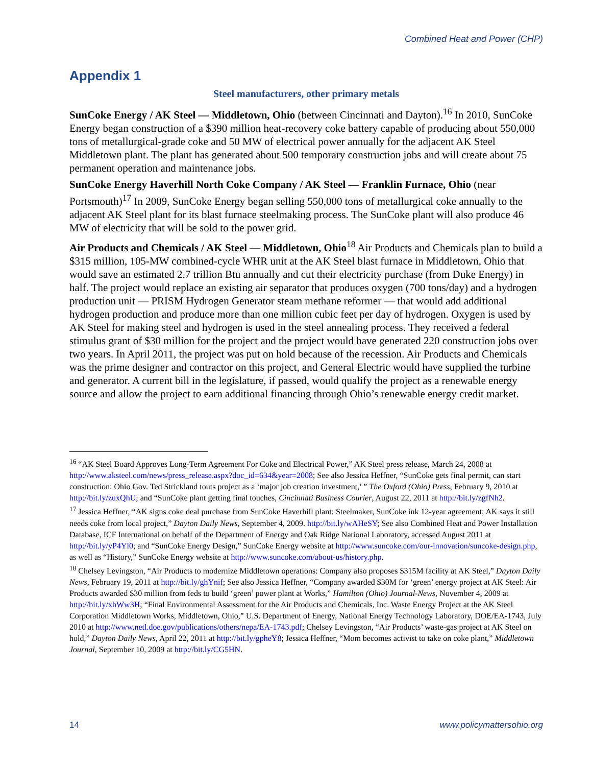Combined Heat and Power (CHP)
Appendix 1
Steel manufacturers, other primary metals
SunCoke Energy / AK Steel — Middletown, Ohio (between Cincinnati and Dayton).<sup>16</sup> In 2010, SunCoke Energy began construction of a $390 million heat-recovery coke battery capable of producing about 550,000 tons of metallurgical-grade coke and 50 MW of electrical power annually for the adjacent AK Steel Middletown plant. The plant has generated about 500 temporary construction jobs and will create about 75 permanent operation and maintenance jobs.
SunCoke Energy Haverhill North Coke Company / AK Steel — Franklin Furnace, Ohio (near Portsmouth)<sup>17</sup> In 2009, SunCoke Energy began selling 550,000 tons of metallurgical coke annually to the adjacent AK Steel plant for its blast furnace steelmaking process. The SunCoke plant will also produce 46 MW of electricity that will be sold to the power grid.
Air Products and Chemicals / AK Steel — Middletown, Ohio<sup>18</sup> Air Products and Chemicals plan to build a $315 million, 105-MW combined-cycle WHR unit at the AK Steel blast furnace in Middletown, Ohio that would save an estimated 2.7 trillion Btu annually and cut their electricity purchase (from Duke Energy) in half. The project would replace an existing air separator that produces oxygen (700 tons/day) and a hydrogen production unit — PRISM Hydrogen Generator steam methane reformer — that would add additional hydrogen production and produce more than one million cubic feet per day of hydrogen. Oxygen is used by AK Steel for making steel and hydrogen is used in the steel annealing process. They received a federal stimulus grant of $30 million for the project and the project would have generated 220 construction jobs over two years. In April 2011, the project was put on hold because of the recession. Air Products and Chemicals was the prime designer and contractor on this project, and General Electric would have supplied the turbine and generator. A current bill in the legislature, if passed, would qualify the project as a renewable energy source and allow the project to earn additional financing through Ohio’s renewable energy credit market.
<sup>16</sup> “AK Steel Board Approves Long-Term Agreement For Coke and Electrical Power,” AK Steel press release, March 24, 2008 at http://www.aksteel.com/news/press_release.aspx?doc_id=634&year=2008; See also Jessica Heffner, “SunCoke gets final permit, can start construction: Ohio Gov. Ted Strickland touts project as a ‘major job creation investment,’ ” The Oxford (Ohio) Press, February 9, 2010 at http://bit.ly/zuxQhU; and “SunCoke plant getting final touches, Cincinnati Business Courier, August 22, 2011 at http://bit.ly/zgfNh2.
<sup>17</sup> Jessica Heffner, “AK signs coke deal purchase from SunCoke Haverhill plant: Steelmaker, SunCoke ink 12-year agreement; AK says it still needs coke from local project,” Dayton Daily News, September 4, 2009. http://bit.ly/wAHeSY; See also Combined Heat and Power Installation Database, ICF International on behalf of the Department of Energy and Oak Ridge National Laboratory, accessed August 2011 at http://bit.ly/yP4Yl0; and “SunCoke Energy Design,” SunCoke Energy website at http://www.suncoke.com/our-innovation/suncoke-design.php, as well as “History,” SunCoke Energy website at http://www.suncoke.com/about-us/history.php.
<sup>18</sup> Chelsey Levingston, “Air Products to modernize Middletown operations: Company also proposes $315M facility at AK Steel,” Dayton Daily News, February 19, 2011 at http://bit.ly/ghYnif; See also Jessica Heffner, “Company awarded $30M for ‘green’ energy project at AK Steel: Air Products awarded $30 million from feds to build ‘green’ power plant at Works,” Hamilton (Ohio) Journal-News, November 4, 2009 at http://bit.ly/xhWw3H; “Final Environmental Assessment for the Air Products and Chemicals, Inc. Waste Energy Project at the AK Steel Corporation Middletown Works, Middletown, Ohio,” U.S. Department of Energy, National Energy Technology Laboratory, DOE/EA-1743, July 2010 at http://www.netl.doe.gov/publications/others/nepa/EA-1743.pdf; Chelsey Levingston, “Air Products’ waste-gas project at AK Steel on hold,” Dayton Daily News, April 22, 2011 at http://bit.ly/gpheY8; Jessica Heffner, “Mom becomes activist to take on coke plant,” Middletown Journal, September 10, 2009 at http://bit.ly/CG5HN.
14 www.policymattersohio.org